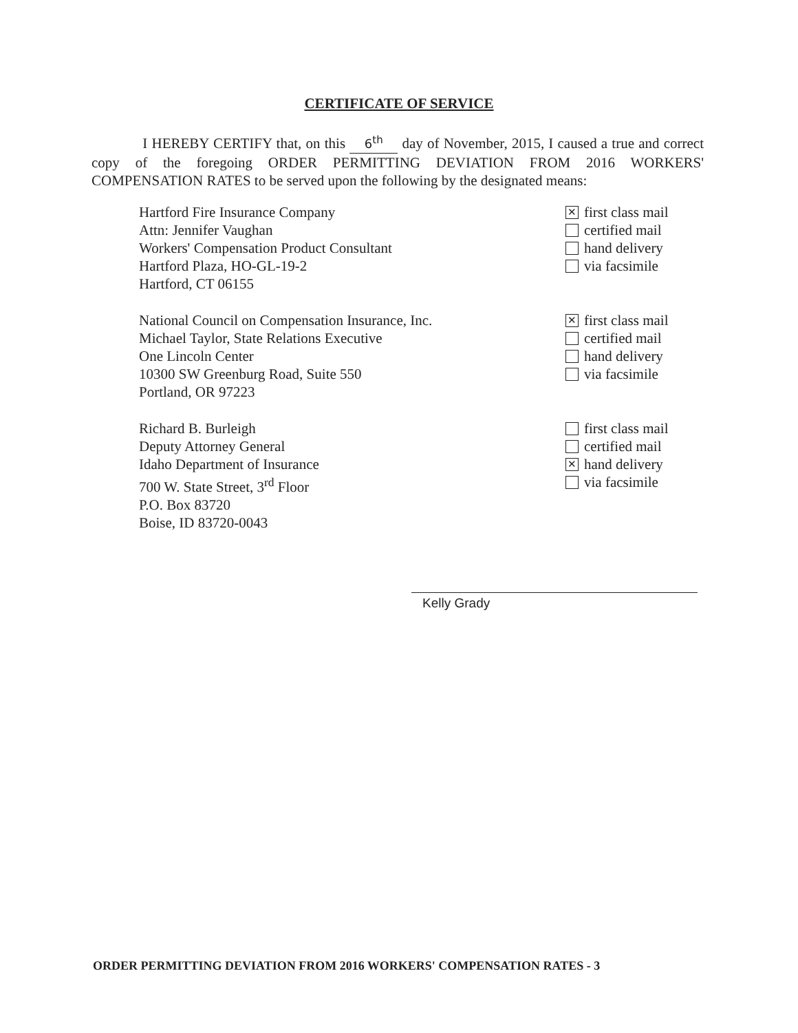CERTIFICATE OF SERVICE
I HEREBY CERTIFY that, on this 6<sup>th</sup> day of November, 2015, I caused a true and correct copy of the foregoing ORDER PERMITTING DEVIATION FROM 2016 WORKERS' COMPENSATION RATES to be served upon the following by the designated means:
Hartford Fire Insurance Company
Attn: Jennifer Vaughan
Workers' Compensation Product Consultant
Hartford Plaza, HO-GL-19-2
Hartford, CT 06155
✕ first class mail
certified mail
hand delivery
via facsimile
National Council on Compensation Insurance, Inc.
Michael Taylor, State Relations Executive
One Lincoln Center
10300 SW Greenburg Road, Suite 550
Portland, OR 97223
✕ first class mail
certified mail
hand delivery
via facsimile
Richard B. Burleigh
Deputy Attorney General
Idaho Department of Insurance
700 W. State Street, 3<sup>rd</sup> Floor
P.O. Box 83720
Boise, ID 83720-0043
first class mail
certified mail
✕ hand delivery
via facsimile
Kelly Grady
ORDER PERMITTING DEVIATION FROM 2016 WORKERS' COMPENSATION RATES - 3